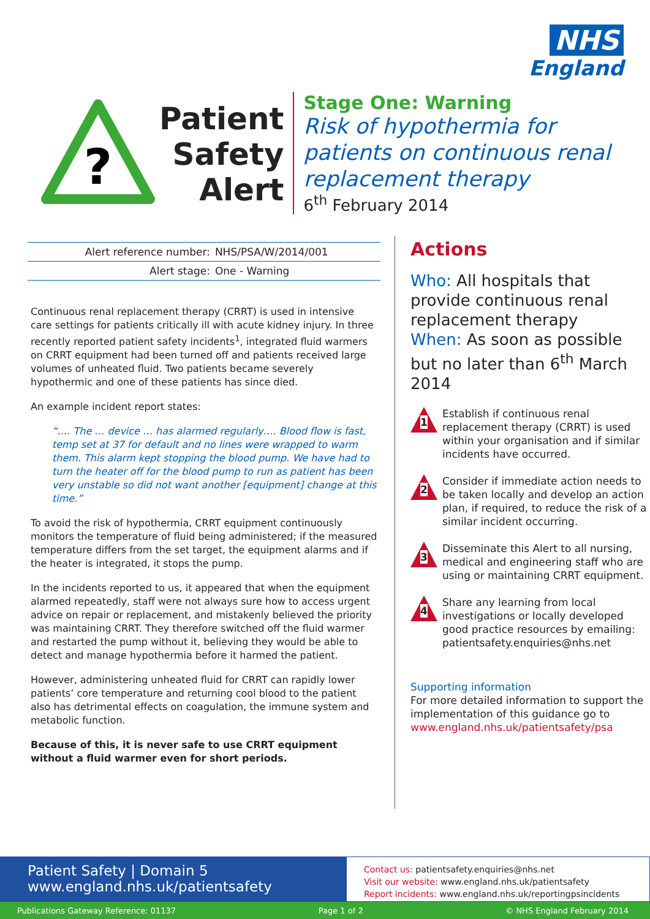NHS
England
?
Patient
Safety
Alert
Stage One: Warning
Risk of hypothermia for patients on continuous renal replacement therapy
6<sup>th</sup> February 2014
| Alert reference number: | NHS/PSA/W/2014/001 |
| Alert stage: | One - Warning |
Continuous renal replacement therapy (CRRT) is used in intensive care settings for patients critically ill with acute kidney injury. In three recently reported patient safety incidents<sup>1</sup>, integrated fluid warmers on CRRT equipment had been turned off and patients received large volumes of unheated fluid. Two patients became severely hypothermic and one of these patients has since died.
An example incident report states:
“…. The … device … has alarmed regularly…. Blood flow is fast, temp set at 37 for default and no lines were wrapped to warm them. This alarm kept stopping the blood pump. We have had to turn the heater off for the blood pump to run as patient has been very unstable so did not want another [equipment] change at this time.”
To avoid the risk of hypothermia, CRRT equipment continuously monitors the temperature of fluid being administered; if the measured temperature differs from the set target, the equipment alarms and if the heater is integrated, it stops the pump.
In the incidents reported to us, it appeared that when the equipment alarmed repeatedly, staff were not always sure how to access urgent advice on repair or replacement, and mistakenly believed the priority was maintaining CRRT. They therefore switched off the fluid warmer and restarted the pump without it, believing they would be able to detect and manage hypothermia before it harmed the patient.
However, administering unheated fluid for CRRT can rapidly lower patients’ core temperature and returning cool blood to the patient also has detrimental effects on coagulation, the immune system and metabolic function.
Because of this, it is never safe to use CRRT equipment without a fluid warmer even for short periods.
Actions
Who: All hospitals that provide continuous renal replacement therapy
When: As soon as possible but no later than 6<sup>th</sup> March 2014
1
Establish if continuous renal replacement therapy (CRRT) is used within your organisation and if similar incidents have occurred.
2
Consider if immediate action needs to be taken locally and develop an action plan, if required, to reduce the risk of a similar incident occurring.
3
Disseminate this Alert to all nursing, medical and engineering staff who are using or maintaining CRRT equipment.
4
Share any learning from local investigations or locally developed good practice resources by emailing: patientsafety.enquiries@nhs.net
Supporting information
For more detailed information to support the implementation of this guidance go to www.england.nhs.uk/patientsafety/psa
Patient Safety | Domain 5
www.england.nhs.uk/patientsafety
Contact us: patientsafety.enquiries@nhs.net
Visit our website: www.england.nhs.uk/patientsafety
Report incidents: www.england.nhs.uk/reportingpsincidents
Publications Gateway Reference: 01137 Page 1 of 2 © NHS England February 2014